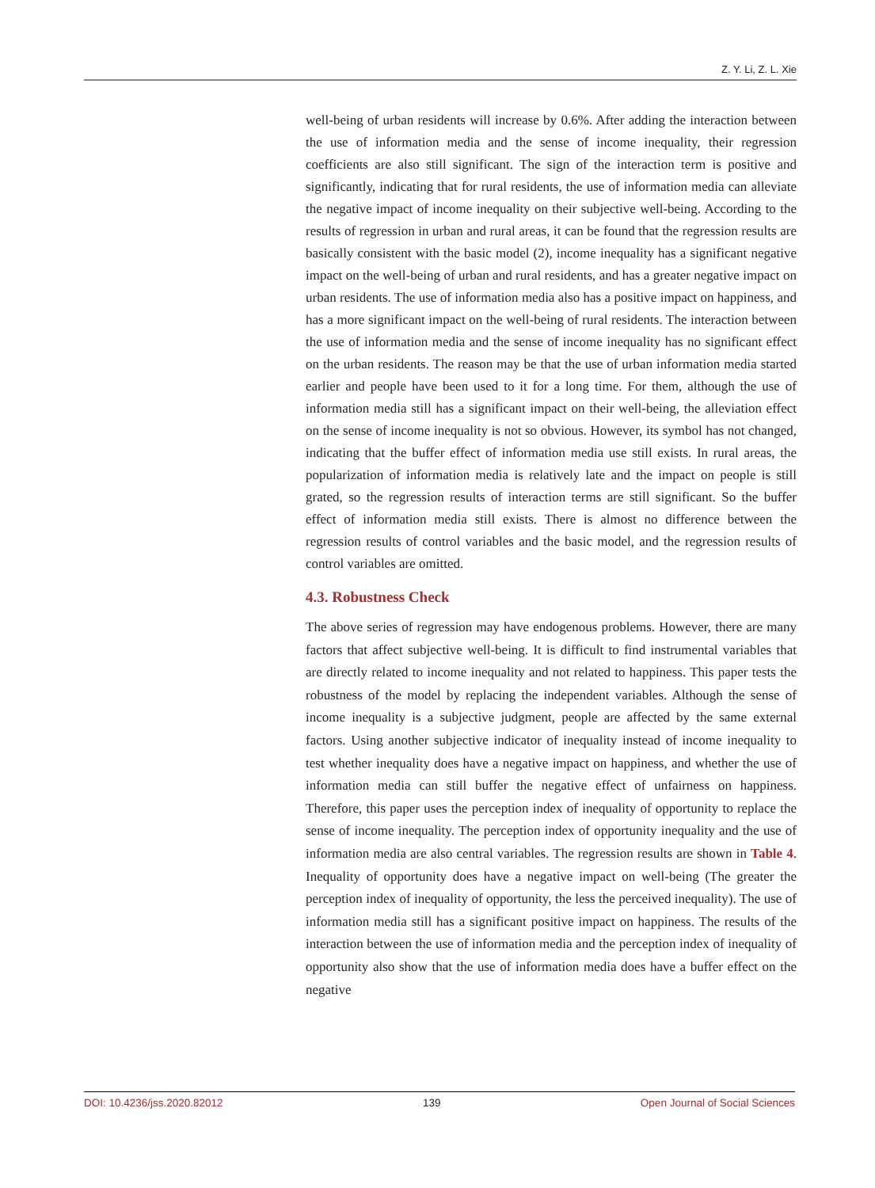Z. Y. Li, Z. L. Xie
well-being of urban residents will increase by 0.6%. After adding the interaction between the use of information media and the sense of income inequality, their regression coefficients are also still significant. The sign of the interaction term is positive and significantly, indicating that for rural residents, the use of information media can alleviate the negative impact of income inequality on their subjective well-being. According to the results of regression in urban and rural areas, it can be found that the regression results are basically consistent with the basic model (2), income inequality has a significant negative impact on the well-being of urban and rural residents, and has a greater negative impact on urban residents. The use of information media also has a positive impact on happiness, and has a more significant impact on the well-being of rural residents. The interaction between the use of information media and the sense of income inequality has no significant effect on the urban residents. The reason may be that the use of urban information media started earlier and people have been used to it for a long time. For them, although the use of information media still has a significant impact on their well-being, the alleviation effect on the sense of income inequality is not so obvious. However, its symbol has not changed, indicating that the buffer effect of information media use still exists. In rural areas, the popularization of information media is relatively late and the impact on people is still grated, so the regression results of interaction terms are still significant. So the buffer effect of information media still exists. There is almost no difference between the regression results of control variables and the basic model, and the regression results of control variables are omitted.
4.3. Robustness Check
The above series of regression may have endogenous problems. However, there are many factors that affect subjective well-being. It is difficult to find instrumental variables that are directly related to income inequality and not related to happiness. This paper tests the robustness of the model by replacing the independent variables. Although the sense of income inequality is a subjective judgment, people are affected by the same external factors. Using another subjective indicator of inequality instead of income inequality to test whether inequality does have a negative impact on happiness, and whether the use of information media can still buffer the negative effect of unfairness on happiness. Therefore, this paper uses the perception index of inequality of opportunity to replace the sense of income inequality. The perception index of opportunity inequality and the use of information media are also central variables. The regression results are shown in Table 4. Inequality of opportunity does have a negative impact on well-being (The greater the perception index of inequality of opportunity, the less the perceived inequality). The use of information media still has a significant positive impact on happiness. The results of the interaction between the use of information media and the perception index of inequality of opportunity also show that the use of information media does have a buffer effect on the negative
DOI: 10.4236/jss.2020.82012 139 Open Journal of Social Sciences